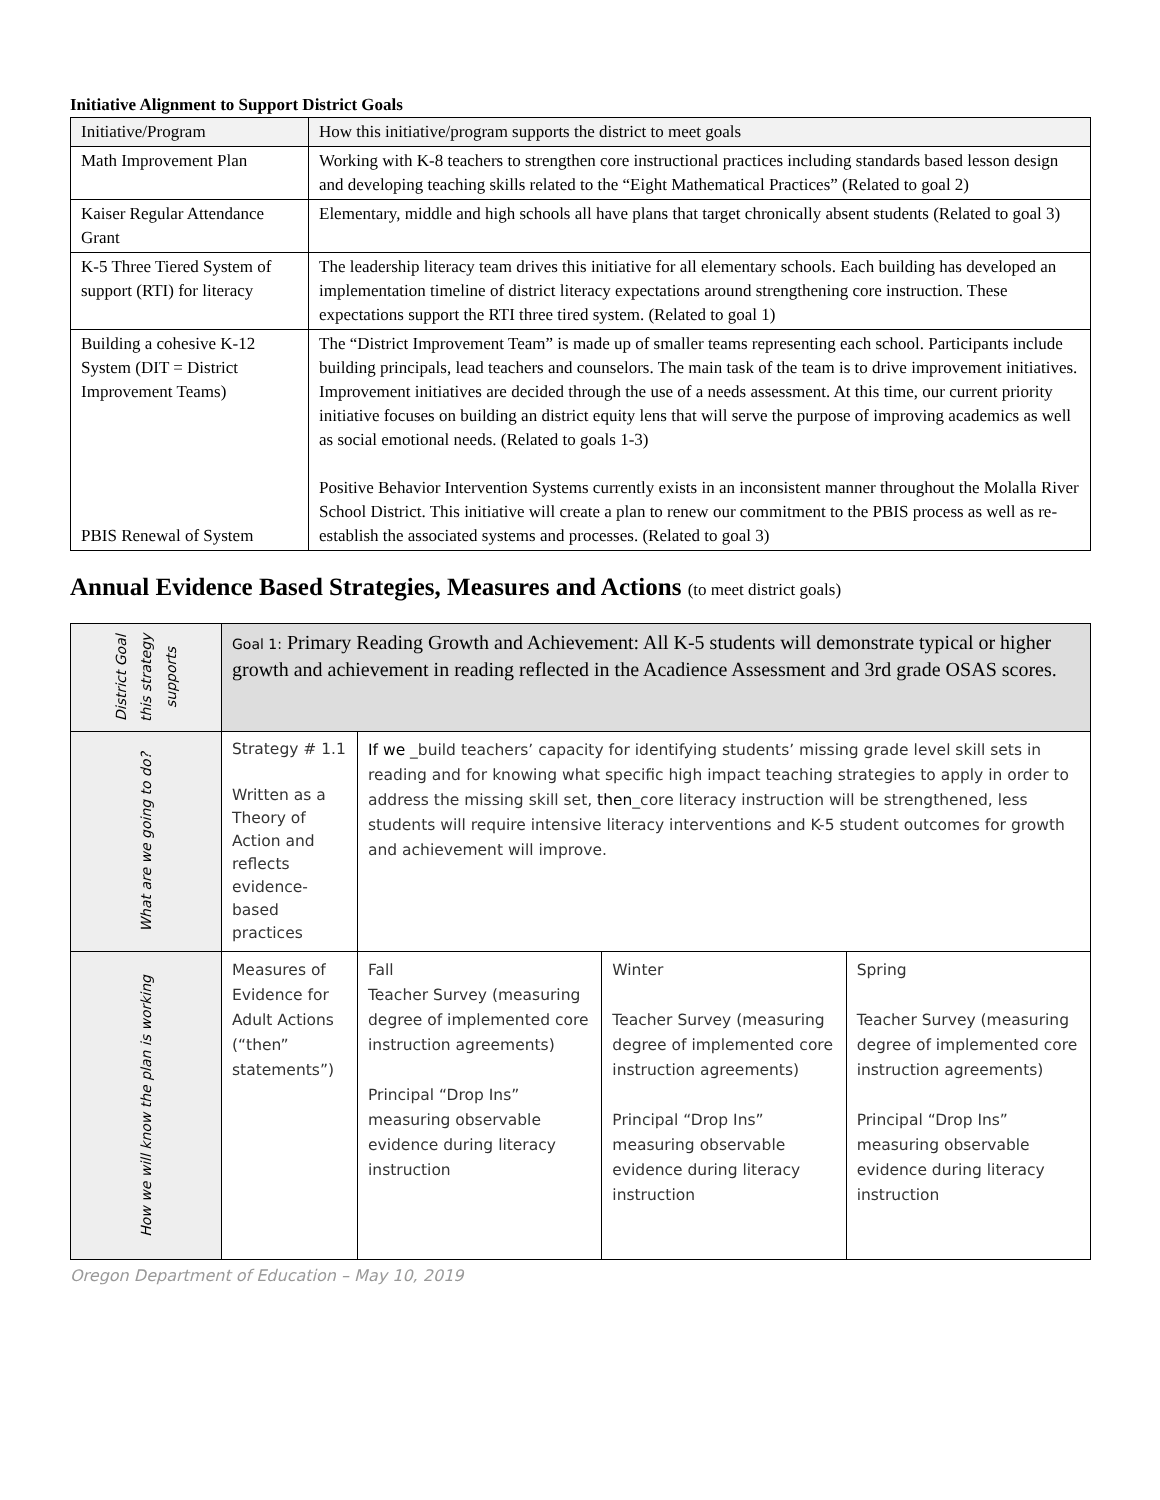Initiative Alignment to Support District Goals
| Initiative/Program | How this initiative/program supports the district to meet goals |
| Math Improvement Plan | Working with K-8 teachers to strengthen core instructional practices including standards based lesson design and developing teaching skills related to the “Eight Mathematical Practices” (Related to goal 2) |
| Kaiser Regular Attendance Grant | Elementary, middle and high schools all have plans that target chronically absent students (Related to goal 3) |
| K-5 Three Tiered System of support (RTI) for literacy | The leadership literacy team drives this initiative for all elementary schools. Each building has developed an implementation timeline of district literacy expectations around strengthening core instruction. These expectations support the RTI three tired system. (Related to goal 1) |
| Building a cohesive K-12 System (DIT = District Improvement Teams) PBIS Renewal of System | The “District Improvement Team” is made up of smaller teams representing each school. Participants include building principals, lead teachers and counselors. The main task of the team is to drive improvement initiatives. Improvement initiatives are decided through the use of a needs assessment. At this time, our current priority initiative focuses on building an district equity lens that will serve the purpose of improving academics as well as social emotional needs. (Related to goals 1-3) Positive Behavior Intervention Systems currently exists in an inconsistent manner throughout the Molalla River School District. This initiative will create a plan to renew our commitment to the PBIS process as well as re-establish the associated systems and processes. (Related to goal 3) |
Annual Evidence Based Strategies, Measures and Actions (to meet district goals)
| District Goal this strategy supports | Goal 1: Primary Reading Growth and Achievement: All K-5 students will demonstrate typical or higher growth and achievement in reading reflected in the Acadience Assessment and 3rd grade OSAS scores. | | | |
| What are we going to do? | Strategy # 1.1 Written as a Theory of Action and reflects evidence-based practices | If we _build teachers’ capacity for identifying students’ missing grade level skill sets in reading and for knowing what specific high impact teaching strategies to apply in order to address the missing skill set, then _core literacy instruction will be strengthened, less students will require intensive literacy interventions and K-5 student outcomes for growth and achievement will improve. | | |
| How we will know the plan is working | Measures of Evidence for Adult Actions (“then” statements”) | Fall Teacher Survey (measuring degree of implemented core instruction agreements) Principal “Drop Ins” measuring observable evidence during literacy instruction | Winter Teacher Survey (measuring degree of implemented core instruction agreements) Principal “Drop Ins” measuring observable evidence during literacy instruction | Spring Teacher Survey (measuring degree of implemented core instruction agreements) Principal “Drop Ins” measuring observable evidence during literacy instruction |
Oregon Department of Education – May 10, 2019